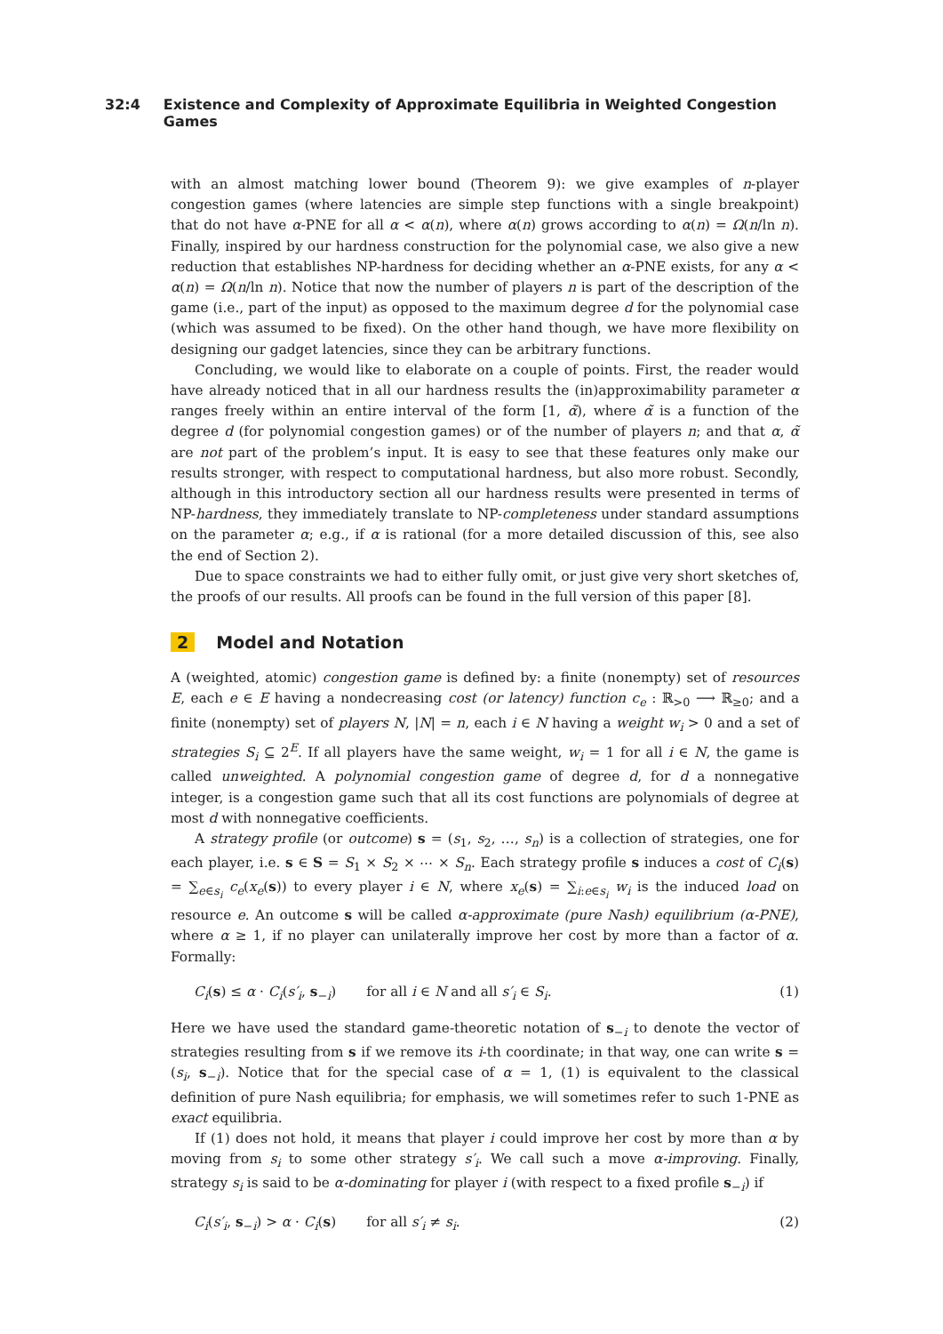32:4 Existence and Complexity of Approximate Equilibria in Weighted Congestion Games
with an almost matching lower bound (Theorem 9): we give examples of n-player congestion games (where latencies are simple step functions with a single breakpoint) that do not have α-PNE for all α < α(n), where α(n) grows according to α(n) = Ω(n/ln n). Finally, inspired by our hardness construction for the polynomial case, we also give a new reduction that establishes NP-hardness for deciding whether an α-PNE exists, for any α < α(n) = Ω(n/ln n). Notice that now the number of players n is part of the description of the game (i.e., part of the input) as opposed to the maximum degree d for the polynomial case (which was assumed to be fixed). On the other hand though, we have more flexibility on designing our gadget latencies, since they can be arbitrary functions.
Concluding, we would like to elaborate on a couple of points. First, the reader would have already noticed that in all our hardness results the (in)approximability parameter α ranges freely within an entire interval of the form [1, α̃), where α̃ is a function of the degree d (for polynomial congestion games) or of the number of players n; and that α, α̃ are not part of the problem’s input. It is easy to see that these features only make our results stronger, with respect to computational hardness, but also more robust. Secondly, although in this introductory section all our hardness results were presented in terms of NP-hardness, they immediately translate to NP-completeness under standard assumptions on the parameter α; e.g., if α is rational (for a more detailed discussion of this, see also the end of Section 2).
Due to space constraints we had to either fully omit, or just give very short sketches of, the proofs of our results. All proofs can be found in the full version of this paper [8].
2 Model and Notation
A (weighted, atomic) congestion game is defined by: a finite (nonempty) set of resources E, each e ∈ E having a nondecreasing cost (or latency) function c<sub>e</sub> : ℝ<sub>>0</sub> ⟶ ℝ<sub>≥0</sub>; and a finite (nonempty) set of players N, |N| = n, each i ∈ N having a weight w<sub>i</sub> > 0 and a set of strategies S<sub>i</sub> ⊆ 2<sup>E</sup>. If all players have the same weight, w<sub>i</sub> = 1 for all i ∈ N, the game is called unweighted. A polynomial congestion game of degree d, for d a nonnegative integer, is a congestion game such that all its cost functions are polynomials of degree at most d with nonnegative coefficients.
A strategy profile (or outcome) s = (s<sub>1</sub>, s<sub>2</sub>, …, s<sub>n</sub>) is a collection of strategies, one for each player, i.e. s ∈ S = S<sub>1</sub> × S<sub>2</sub> × ⋯ × S<sub>n</sub>. Each strategy profile s induces a cost of C<sub>i</sub>(s) = ∑<sub>e∈s<sub>i</sub></sub> c<sub>e</sub>(x<sub>e</sub>(s)) to every player i ∈ N, where x<sub>e</sub>(s) = ∑<sub>i:e∈s<sub>i</sub></sub> w<sub>i</sub> is the induced load on resource e. An outcome s will be called α-approximate (pure Nash) equilibrium (α-PNE), where α ≥ 1, if no player can unilaterally improve her cost by more than a factor of α. Formally:
C<sub>i</sub>(s) ≤ α · C<sub>i</sub>(s′<sub>i</sub>, s<sub>−i</sub>) for all i ∈ N and all s′<sub>i</sub> ∈ S<sub>i</sub>. (1)
Here we have used the standard game-theoretic notation of s<sub>−i</sub> to denote the vector of strategies resulting from s if we remove its i-th coordinate; in that way, one can write s = (s<sub>i</sub>, s<sub>−i</sub>). Notice that for the special case of α = 1, (1) is equivalent to the classical definition of pure Nash equilibria; for emphasis, we will sometimes refer to such 1-PNE as exact equilibria.
If (1) does not hold, it means that player i could improve her cost by more than α by moving from s<sub>i</sub> to some other strategy s′<sub>i</sub>. We call such a move α-improving. Finally, strategy s<sub>i</sub> is said to be α-dominating for player i (with respect to a fixed profile s<sub>−i</sub>) if
C<sub>i</sub>(s′<sub>i</sub>, s<sub>−i</sub>) > α · C<sub>i</sub>(s) for all s′<sub>i</sub> ≠ s<sub>i</sub>. (2)